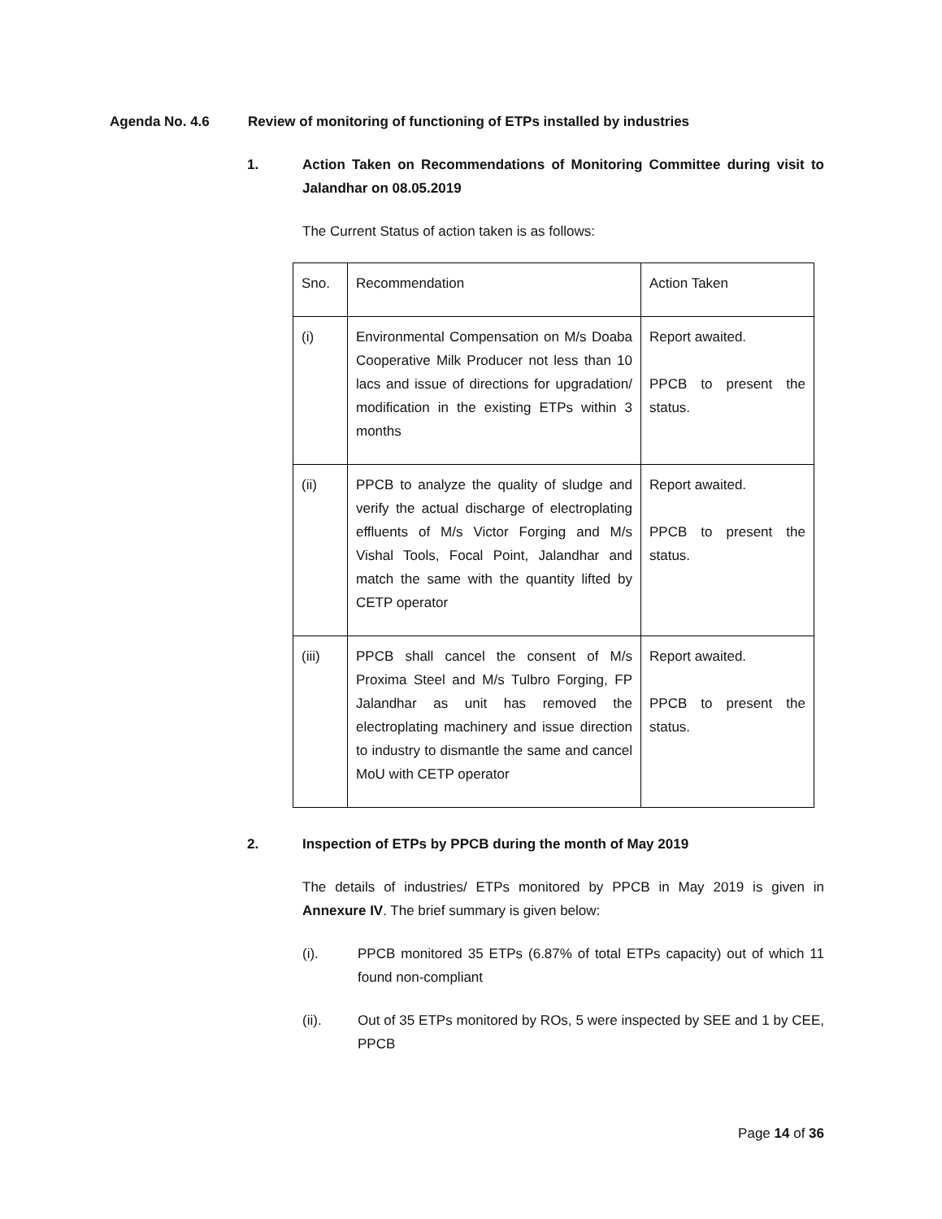Agenda No. 4.6 Review of monitoring of functioning of ETPs installed by industries
1. Action Taken on Recommendations of Monitoring Committee during visit to Jalandhar on 08.05.2019
The Current Status of action taken is as follows:
| Sno. | Recommendation | Action Taken |
| (i) | Environmental Compensation on M/s Doaba Cooperative Milk Producer not less than 10 lacs and issue of directions for upgradation/ modification in the existing ETPs within 3 months | Report awaited. PPCB to present the status. |
| (ii) | PPCB to analyze the quality of sludge and verify the actual discharge of electroplating effluents of M/s Victor Forging and M/s Vishal Tools, Focal Point, Jalandhar and match the same with the quantity lifted by CETP operator | Report awaited. PPCB to present the status. |
| (iii) | PPCB shall cancel the consent of M/s Proxima Steel and M/s Tulbro Forging, FP Jalandhar as unit has removed the electroplating machinery and issue direction to industry to dismantle the same and cancel MoU with CETP operator | Report awaited. PPCB to present the status. |
2. Inspection of ETPs by PPCB during the month of May 2019
The details of industries/ ETPs monitored by PPCB in May 2019 is given in Annexure IV. The brief summary is given below:
(i). PPCB monitored 35 ETPs (6.87% of total ETPs capacity) out of which 11 found non-compliant
(ii). Out of 35 ETPs monitored by ROs, 5 were inspected by SEE and 1 by CEE, PPCB
Page 14 of 36